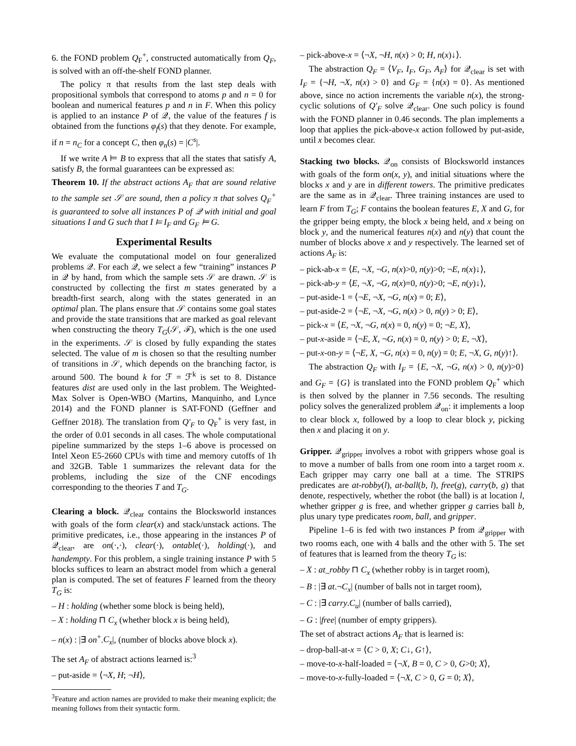6. the FOND problem Q<sub>F</sub><sup>+</sup>, constructed automatically from Q<sub>F</sub>, is solved with an off-the-shelf FOND planner.
The policy π that results from the last step deals with propositional symbols that correspond to atoms p and n = 0 for boolean and numerical features p and n in F. When this policy is applied to an instance P of 𝒬, the value of the features f is obtained from the functions φ<sub>f</sub>(s) that they denote. For example, if n = n<sub>C</sub> for a concept C, then φ<sub>n</sub>(s) = |C<sup>s</sup>|.
If we write A ⊨ B to express that all the states that satisfy A, satisfy B, the formal guarantees can be expressed as:
Theorem 10. If the abstract actions A<sub>F</sub> that are sound relative to the sample set 𝒮 are sound, then a policy π that solves Q<sub>F</sub><sup>+</sup> is guaranteed to solve all instances P of 𝒬 with initial and goal situations I and G such that I ⊨ I<sub>F</sub> and G<sub>F</sub> ⊨ G.
Experimental Results
We evaluate the computational model on four generalized problems 𝒬. For each 𝒬, we select a few “training” instances P in 𝒬 by hand, from which the sample sets 𝒮 are drawn. 𝒮 is constructed by collecting the first m states generated by a breadth-first search, along with the states generated in an optimal plan. The plans ensure that 𝒮 contains some goal states and provide the state transitions that are marked as goal relevant when constructing the theory T<sub>G</sub>(𝒮, ℱ), which is the one used in the experiments. 𝒮 is closed by fully expanding the states selected. The value of m is chosen so that the resulting number of transitions in 𝒮, which depends on the branching factor, is around 500. The bound k for ℱ = ℱ<sup>k</sup> is set to 8. Distance features dist are used only in the last problem. The Weighted-Max Solver is Open-WBO (Martins, Manquinho, and Lynce 2014) and the FOND planner is SAT-FOND (Geffner and Geffner 2018). The translation from Q′<sub>F</sub> to Q<sub>F</sub><sup>+</sup> is very fast, in the order of 0.01 seconds in all cases. The whole computational pipeline summarized by the steps 1–6 above is processed on Intel Xeon E5-2660 CPUs with time and memory cutoffs of 1h and 32GB. Table 1 summarizes the relevant data for the problems, including the size of the CNF encodings corresponding to the theories T and T<sub>G</sub>.
Clearing a block. 𝒬<sub>clear</sub> contains the Blocksworld instances with goals of the form clear(x) and stack/unstack actions. The primitive predicates, i.e., those appearing in the instances P of 𝒬<sub>clear</sub>, are on(·,·), clear(·), ontable(·), holding(·), and handempty. For this problem, a single training instance P with 5 blocks suffices to learn an abstract model from which a general plan is computed. The set of features F learned from the theory T<sub>G</sub> is:
– H : holding (whether some block is being held),
– X : holding ⊓ C<sub>x</sub> (whether block x is being held),
– n(x) : |∃ on<sup>+</sup>.C<sub>x</sub>|, (number of blocks above block x).
The set A<sub>F</sub> of abstract actions learned is:<sup>3</sup>
– put-aside = ⟨¬X, H; ¬H⟩,
<sup>3</sup> Feature and action names are provided to make their meaning explicit; the meaning follows from their syntactic form.
– pick-above-x = ⟨¬X, ¬H, n(x) > 0; H, n(x)↓⟩.
The abstraction Q<sub>F</sub> = ⟨V<sub>F</sub>, I<sub>F</sub>, G<sub>F</sub>, A<sub>F</sub>⟩ for 𝒬<sub>clear</sub> is set with I<sub>F</sub> = {¬H, ¬X, n(x) > 0} and G<sub>F</sub> = {n(x) = 0}. As mentioned above, since no action increments the variable n(x), the strong-cyclic solutions of Q′<sub>F</sub> solve 𝒬<sub>clear</sub>. One such policy is found with the FOND planner in 0.46 seconds. The plan implements a loop that applies the pick-above-x action followed by put-aside, until x becomes clear.
Stacking two blocks. 𝒬<sub>on</sub> consists of Blocksworld instances with goals of the form on(x, y), and initial situations where the blocks x and y are in different towers. The primitive predicates are the same as in 𝒬<sub>clear</sub>. Three training instances are used to learn F from T<sub>G</sub>; F contains the boolean features E, X and G, for the gripper being empty, the block x being held, and x being on block y, and the numerical features n(x) and n(y) that count the number of blocks above x and y respectively. The learned set of actions A<sub>F</sub> is:
– pick-ab-x = ⟨E, ¬X, ¬G, n(x)>0, n(y)>0; ¬E, n(x)↓⟩,
– pick-ab-y = ⟨E, ¬X, ¬G, n(x)=0, n(y)>0; ¬E, n(y)↓⟩,
– put-aside-1 = ⟨¬E, ¬X, ¬G, n(x) = 0; E⟩,
– put-aside-2 = ⟨¬E, ¬X, ¬G, n(x) > 0, n(y) > 0; E⟩,
– pick-x = ⟨E, ¬X, ¬G, n(x) = 0, n(y) = 0; ¬E, X⟩,
– put-x-aside = ⟨¬E, X, ¬G, n(x) = 0, n(y) > 0; E, ¬X⟩,
– put-x-on-y = ⟨¬E, X, ¬G, n(x) = 0, n(y) = 0; E, ¬X, G, n(y)↑⟩.
The abstraction Q<sub>F</sub> with I<sub>F</sub> = {E, ¬X, ¬G, n(x) > 0, n(y)>0} and G<sub>F</sub> = {G} is translated into the FOND problem Q<sub>F</sub><sup>+</sup> which is then solved by the planner in 7.56 seconds. The resulting policy solves the generalized problem 𝒬<sub>on</sub>: it implements a loop to clear block x, followed by a loop to clear block y, picking then x and placing it on y.
Gripper. 𝒬<sub>gripper</sub> involves a robot with grippers whose goal is to move a number of balls from one room into a target room x. Each gripper may carry one ball at a time. The STRIPS predicates are at-robby(l), at-ball(b, l), free(g), carry(b, g) that denote, respectively, whether the robot (the ball) is at location l, whether gripper g is free, and whether gripper g carries ball b, plus unary type predicates room, ball, and gripper.
Pipeline 1–6 is fed with two instances P from 𝒬<sub>gripper</sub> with two rooms each, one with 4 balls and the other with 5. The set of features that is learned from the theory T<sub>G</sub> is:
– X : at_robby ⊓ C<sub>x</sub> (whether robby is in target room),
– B : |∃ at.¬C<sub>x</sub>| (number of balls not in target room),
– C : |∃ carry.C<sub>u</sub>| (number of balls carried),
– G : |free| (number of empty grippers).
The set of abstract actions A<sub>F</sub> that is learned is:
– drop-ball-at-x = ⟨C > 0, X; C↓, G↑⟩,
– move-to-x-half-loaded = ⟨¬X, B = 0, C > 0, G>0; X⟩,
– move-to-x-fully-loaded = ⟨¬X, C > 0, G = 0; X⟩,